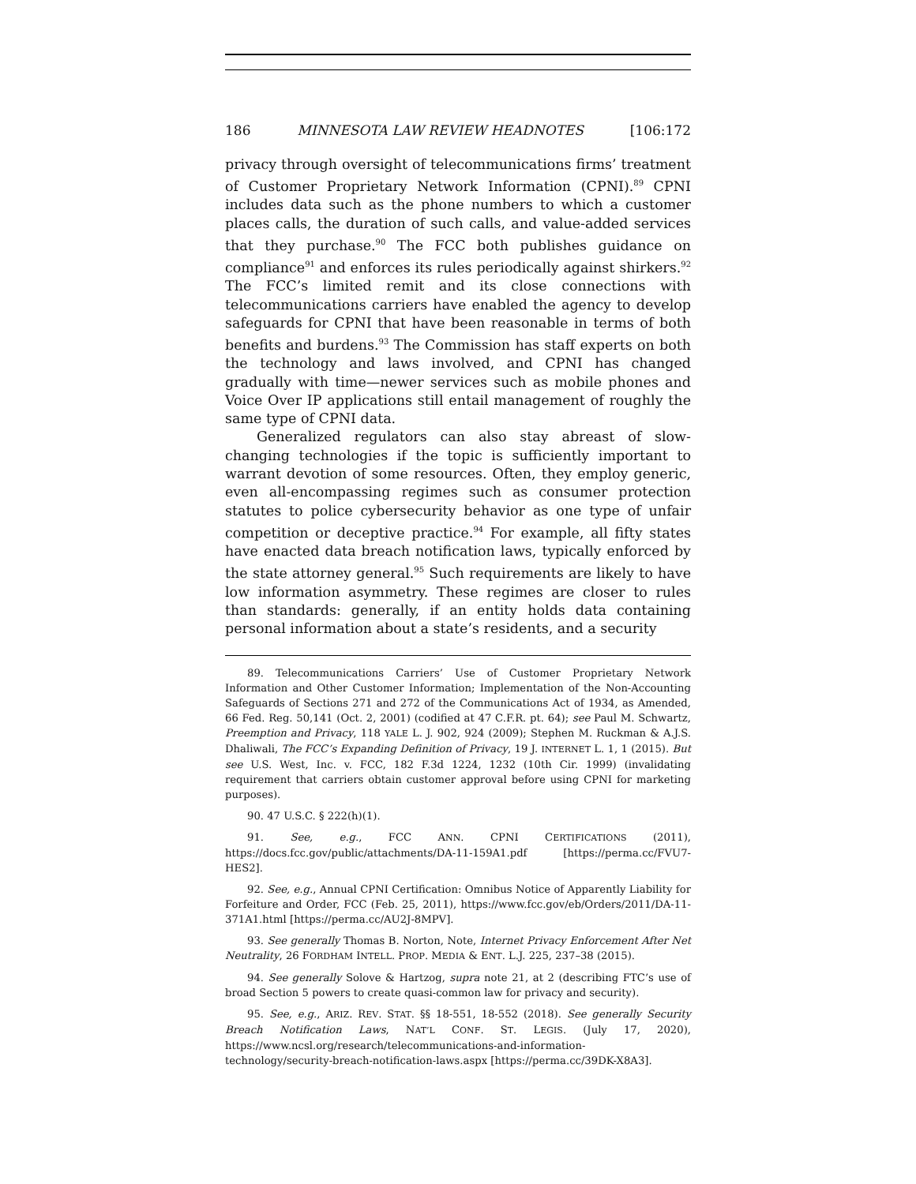186 MINNESOTA LAW REVIEW HEADNOTES [106:172
privacy through oversight of telecommunications firms’ treatment of Customer Proprietary Network Information (CPNI).<sup>89</sup> CPNI includes data such as the phone numbers to which a customer places calls, the duration of such calls, and value-added services that they purchase.<sup>90</sup> The FCC both publishes guidance on compliance<sup>91</sup> and enforces its rules periodically against shirkers.<sup>92</sup> The FCC’s limited remit and its close connections with telecommunications carriers have enabled the agency to develop safeguards for CPNI that have been reasonable in terms of both benefits and burdens.<sup>93</sup> The Commission has staff experts on both the technology and laws involved, and CPNI has changed gradually with time—newer services such as mobile phones and Voice Over IP applications still entail management of roughly the same type of CPNI data.
Generalized regulators can also stay abreast of slow-changing technologies if the topic is sufficiently important to warrant devotion of some resources. Often, they employ generic, even all-encompassing regimes such as consumer protection statutes to police cybersecurity behavior as one type of unfair competition or deceptive practice.<sup>94</sup> For example, all fifty states have enacted data breach notification laws, typically enforced by the state attorney general.<sup>95</sup> Such requirements are likely to have low information asymmetry. These regimes are closer to rules than standards: generally, if an entity holds data containing personal information about a state’s residents, and a security
89. Telecommunications Carriers’ Use of Customer Proprietary Network Information and Other Customer Information; Implementation of the Non-Accounting Safeguards of Sections 271 and 272 of the Communications Act of 1934, as Amended, 66 Fed. Reg. 50,141 (Oct. 2, 2001) (codified at 47 C.F.R. pt. 64); see Paul M. Schwartz, Preemption and Privacy, 118 YALE L. J. 902, 924 (2009); Stephen M. Ruckman & A.J.S. Dhaliwali, The FCC’s Expanding Definition of Privacy, 19 J. INTERNET L. 1, 1 (2015). But see U.S. West, Inc. v. FCC, 182 F.3d 1224, 1232 (10th Cir. 1999) (invalidating requirement that carriers obtain customer approval before using CPNI for marketing purposes).
90. 47 U.S.C. § 222(h)(1).
91. See, e.g., FCC ANN. CPNI CERTIFICATIONS (2011), https://docs.fcc.gov/public/attachments/DA-11-159A1.pdf [https://perma.cc/FVU7-HES2].
92. See, e.g., Annual CPNI Certification: Omnibus Notice of Apparently Liability for Forfeiture and Order, FCC (Feb. 25, 2011), https://www.fcc.gov/eb/Orders/2011/DA-11-371A1.html [https://perma.cc/AU2J-8MPV].
93. See generally Thomas B. Norton, Note, Internet Privacy Enforcement After Net Neutrality, 26 FORDHAM INTELL. PROP. MEDIA & ENT. L.J. 225, 237–38 (2015).
94. See generally Solove & Hartzog, supra note 21, at 2 (describing FTC’s use of broad Section 5 powers to create quasi-common law for privacy and security).
95. See, e.g., ARIZ. REV. STAT. §§ 18-551, 18-552 (2018). See generally Security Breach Notification Laws, NAT’L CONF. ST. LEGIS. (July 17, 2020), https://www.ncsl.org/research/telecommunications-and-information-technology/security-breach-notification-laws.aspx [https://perma.cc/39DK-X8A3].